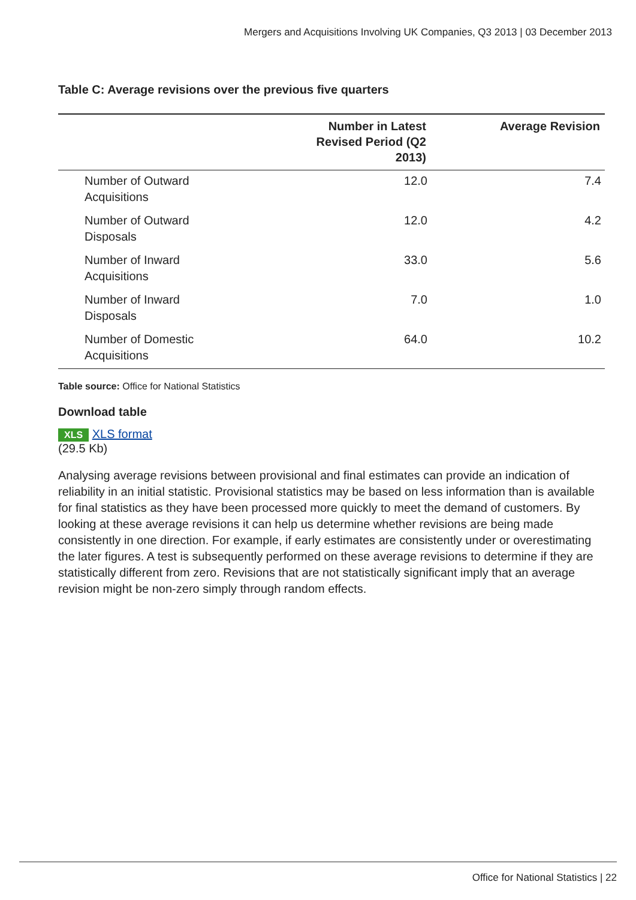Mergers and Acquisitions Involving UK Companies, Q3 2013 | 03 December 2013
Table C: Average revisions over the previous five quarters
| | Number in Latest Revised Period (Q2 2013) | Average Revision |
| --- | --- | --- |
| Number of Outward Acquisitions | 12.0 | 7.4 |
| Number of Outward Disposals | 12.0 | 4.2 |
| Number of Inward Acquisitions | 33.0 | 5.6 |
| Number of Inward Disposals | 7.0 | 1.0 |
| Number of Domestic Acquisitions | 64.0 | 10.2 |
Table source: Office for National Statistics
Download table
XLS XLS format
(29.5 Kb)
Analysing average revisions between provisional and final estimates can provide an indication of reliability in an initial statistic. Provisional statistics may be based on less information than is available for final statistics as they have been processed more quickly to meet the demand of customers. By looking at these average revisions it can help us determine whether revisions are being made consistently in one direction. For example, if early estimates are consistently under or overestimating the later figures. A test is subsequently performed on these average revisions to determine if they are statistically different from zero. Revisions that are not statistically significant imply that an average revision might be non-zero simply through random effects.
Office for National Statistics | 22